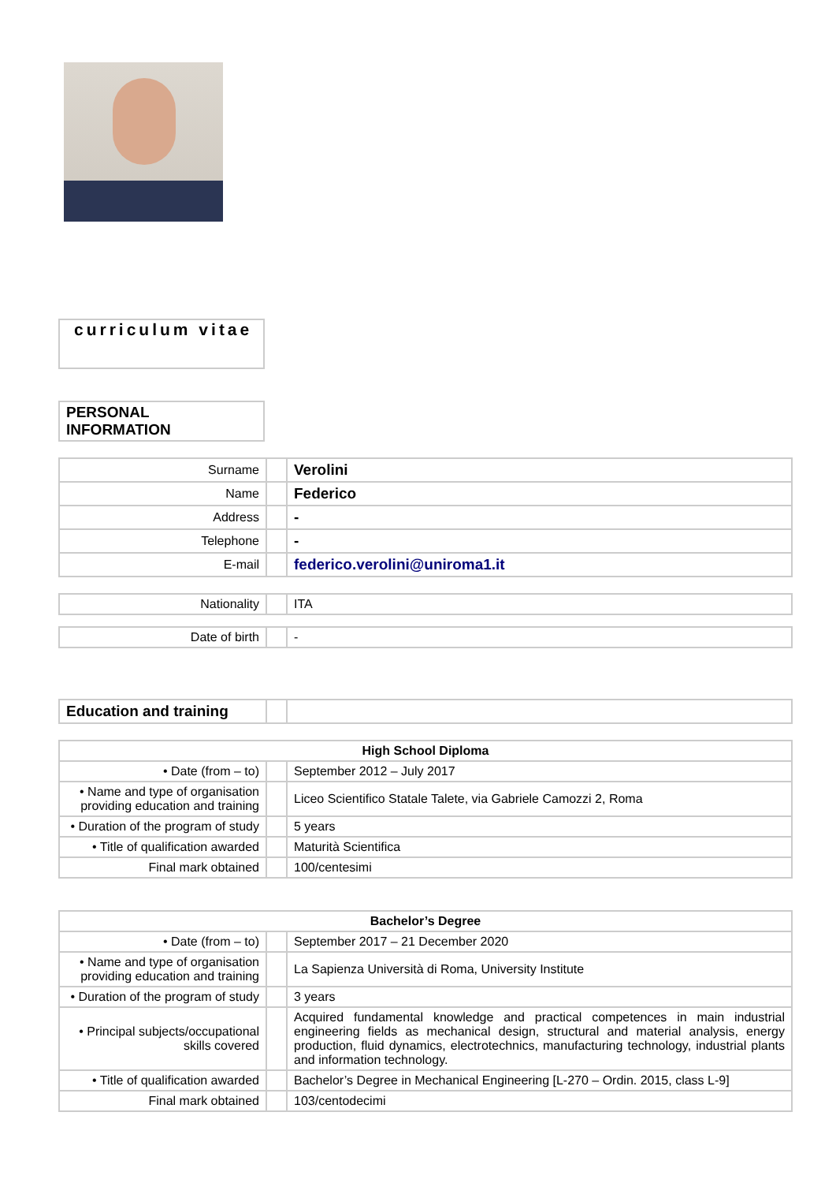curriculum vitae
PERSONAL INFORMATION
| Surname | | Verolini |
| Name | | Federico |
| Address | | - |
| Telephone | | - |
| E-mail | | federico.verolini@uniroma1.it |
| Nationality | | ITA |
| Date of birth | | - |
| Education and training | | |
| High School Diploma | | |
| • Date (from – to) | | September 2012 – July 2017 |
| • Name and type of organisation providing education and training | | Liceo Scientifico Statale Talete, via Gabriele Camozzi 2, Roma |
| • Duration of the program of study | | 5 years |
| • Title of qualification awarded | | Maturità Scientifica |
| Final mark obtained | | 100/centesimi |
| Bachelor’s Degree | | |
| • Date (from – to) | | September 2017 – 21 December 2020 |
| • Name and type of organisation providing education and training | | La Sapienza Università di Roma, University Institute |
| • Duration of the program of study | | 3 years |
| • Principal subjects/occupational skills covered | | Acquired fundamental knowledge and practical competences in main industrial engineering fields as mechanical design, structural and material analysis, energy production, fluid dynamics, electrotechnics, manufacturing technology, industrial plants and information technology. |
| • Title of qualification awarded | | Bachelor’s Degree in Mechanical Engineering [L-270 – Ordin. 2015, class L-9] |
| Final mark obtained | | 103/centodecimi |